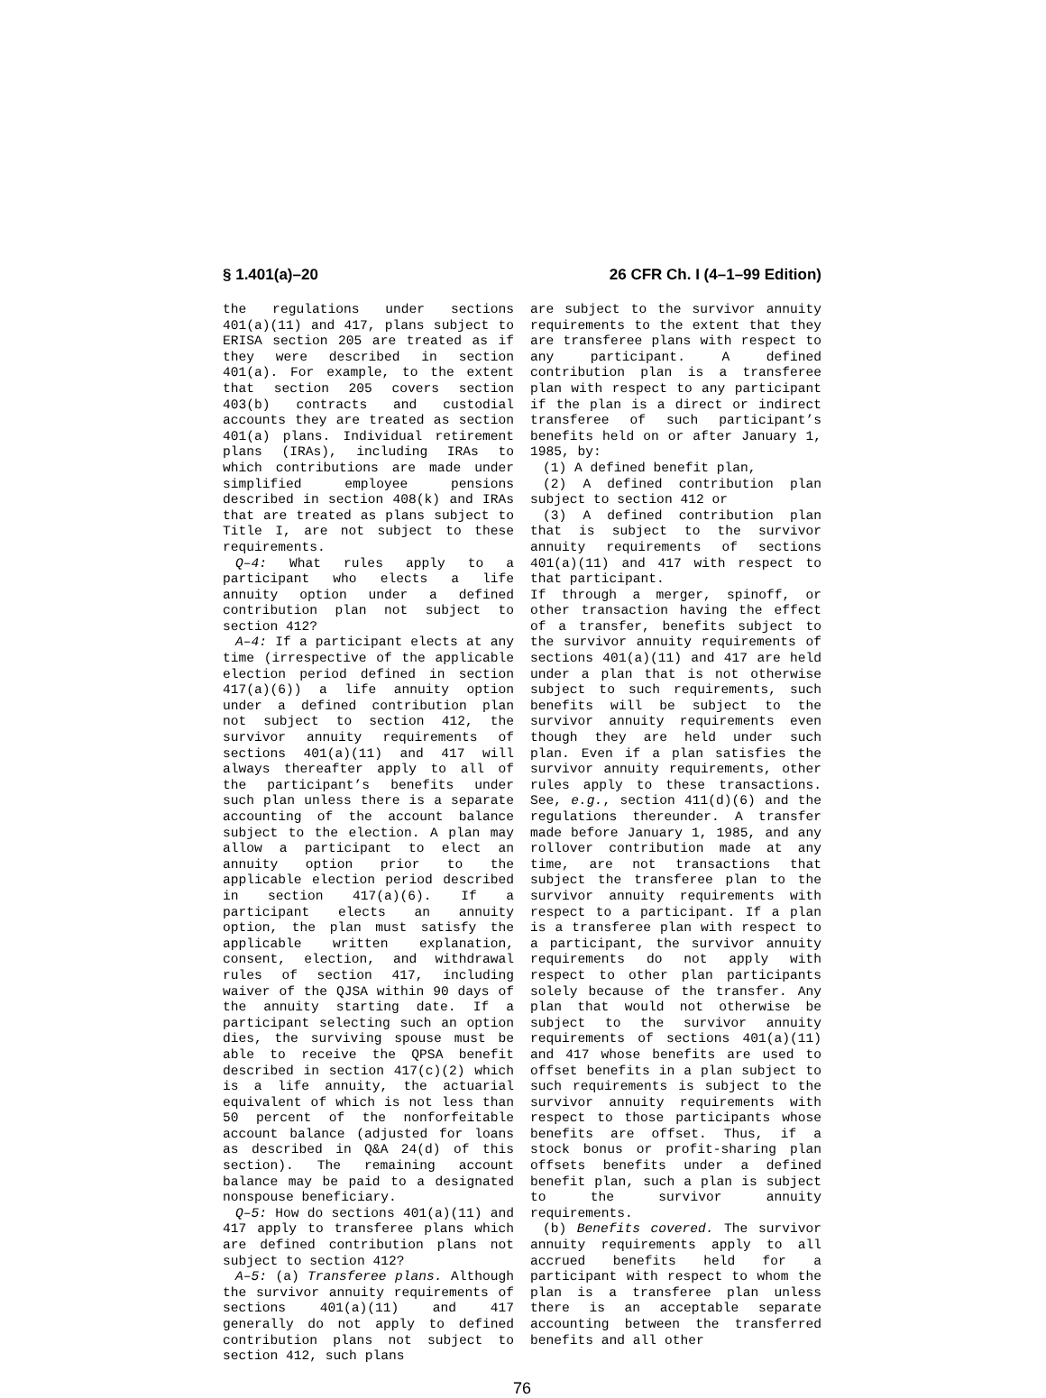§ 1.401(a)–20 26 CFR Ch. I (4–1–99 Edition)
the regulations under sections 401(a)(11) and 417, plans subject to ERISA section 205 are treated as if they were described in section 401(a). For example, to the extent that section 205 covers section 403(b) contracts and custodial accounts they are treated as section 401(a) plans. Individual retirement plans (IRAs), including IRAs to which contributions are made under simplified employee pensions described in section 408(k) and IRAs that are treated as plans subject to Title I, are not subject to these requirements.
Q–4: What rules apply to a participant who elects a life annuity option under a defined contribution plan not subject to section 412?
A–4: If a participant elects at any time (irrespective of the applicable election period defined in section 417(a)(6)) a life annuity option under a defined contribution plan not subject to section 412, the survivor annuity requirements of sections 401(a)(11) and 417 will always thereafter apply to all of the participant’s benefits under such plan unless there is a separate accounting of the account balance subject to the election. A plan may allow a participant to elect an annuity option prior to the applicable election period described in section 417(a)(6). If a participant elects an annuity option, the plan must satisfy the applicable written explanation, consent, election, and withdrawal rules of section 417, including waiver of the QJSA within 90 days of the annuity starting date. If a participant selecting such an option dies, the surviving spouse must be able to receive the QPSA benefit described in section 417(c)(2) which is a life annuity, the actuarial equivalent of which is not less than 50 percent of the nonforfeitable account balance (adjusted for loans as described in Q&A 24(d) of this section). The remaining account balance may be paid to a designated nonspouse beneficiary.
Q–5: How do sections 401(a)(11) and 417 apply to transferee plans which are defined contribution plans not subject to section 412?
A–5: (a) Transferee plans. Although the survivor annuity requirements of sections 401(a)(11) and 417 generally do not apply to defined contribution plans not subject to section 412, such plans
are subject to the survivor annuity requirements to the extent that they are transferee plans with respect to any participant. A defined contribution plan is a transferee plan with respect to any participant if the plan is a direct or indirect transferee of such participant’s benefits held on or after January 1, 1985, by:
(1) A defined benefit plan,
(2) A defined contribution plan subject to section 412 or
(3) A defined contribution plan that is subject to the survivor annuity requirements of sections 401(a)(11) and 417 with respect to that participant.
If through a merger, spinoff, or other transaction having the effect of a transfer, benefits subject to the survivor annuity requirements of sections 401(a)(11) and 417 are held under a plan that is not otherwise subject to such requirements, such benefits will be subject to the survivor annuity requirements even though they are held under such plan. Even if a plan satisfies the survivor annuity requirements, other rules apply to these transactions. See, e.g., section 411(d)(6) and the regulations thereunder. A transfer made before January 1, 1985, and any rollover contribution made at any time, are not transactions that subject the transferee plan to the survivor annuity requirements with respect to a participant. If a plan is a transferee plan with respect to a participant, the survivor annuity requirements do not apply with respect to other plan participants solely because of the transfer. Any plan that would not otherwise be subject to the survivor annuity requirements of sections 401(a)(11) and 417 whose benefits are used to offset benefits in a plan subject to such requirements is subject to the survivor annuity requirements with respect to those participants whose benefits are offset. Thus, if a stock bonus or profit-sharing plan offsets benefits under a defined benefit plan, such a plan is subject to the survivor annuity requirements.
(b) Benefits covered. The survivor annuity requirements apply to all accrued benefits held for a participant with respect to whom the plan is a transferee plan unless there is an acceptable separate accounting between the transferred benefits and all other
76